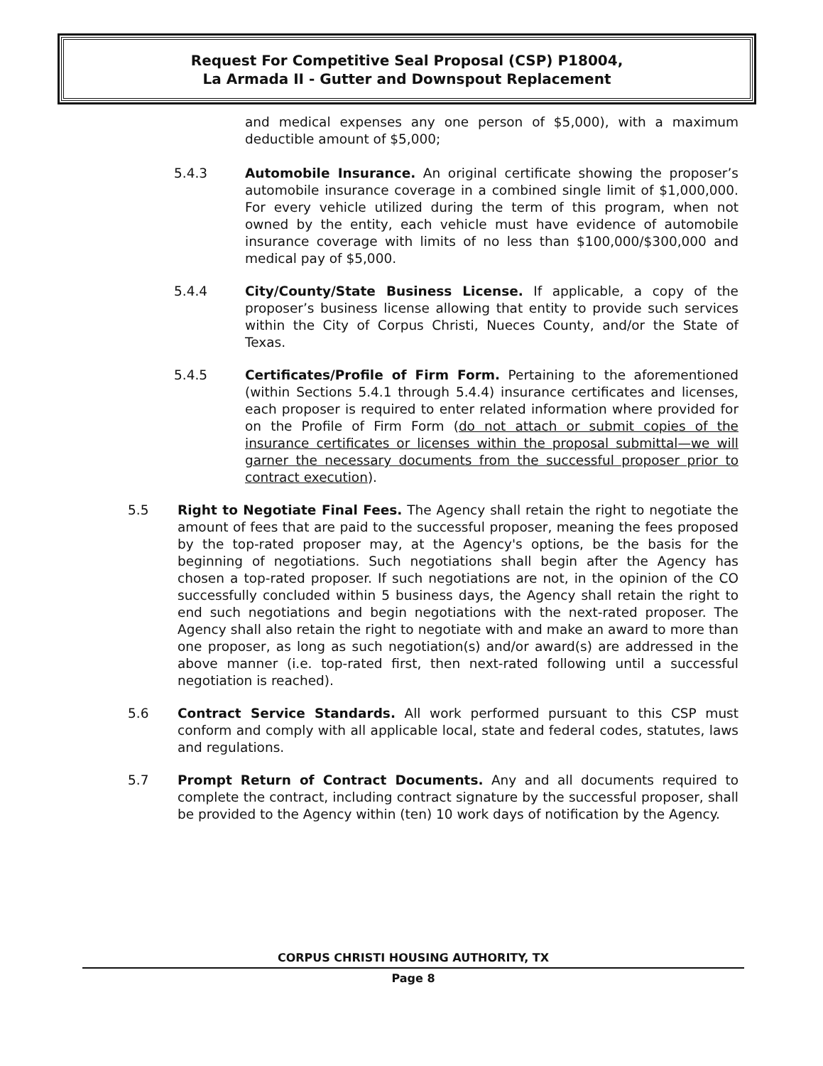Request For Competitive Seal Proposal (CSP) P18004,
La Armada II - Gutter and Downspout Replacement
and medical expenses any one person of $5,000), with a maximum deductible amount of $5,000;
5.4.3 Automobile Insurance. An original certificate showing the proposer’s automobile insurance coverage in a combined single limit of $1,000,000. For every vehicle utilized during the term of this program, when not owned by the entity, each vehicle must have evidence of automobile insurance coverage with limits of no less than $100,000/$300,000 and medical pay of $5,000.
5.4.4 City/County/State Business License. If applicable, a copy of the proposer’s business license allowing that entity to provide such services within the City of Corpus Christi, Nueces County, and/or the State of Texas.
5.4.5 Certificates/Profile of Firm Form. Pertaining to the aforementioned (within Sections 5.4.1 through 5.4.4) insurance certificates and licenses, each proposer is required to enter related information where provided for on the Profile of Firm Form (do not attach or submit copies of the insurance certificates or licenses within the proposal submittal—we will garner the necessary documents from the successful proposer prior to contract execution).
5.5 Right to Negotiate Final Fees. The Agency shall retain the right to negotiate the amount of fees that are paid to the successful proposer, meaning the fees proposed by the top-rated proposer may, at the Agency's options, be the basis for the beginning of negotiations. Such negotiations shall begin after the Agency has chosen a top-rated proposer. If such negotiations are not, in the opinion of the CO successfully concluded within 5 business days, the Agency shall retain the right to end such negotiations and begin negotiations with the next-rated proposer. The Agency shall also retain the right to negotiate with and make an award to more than one proposer, as long as such negotiation(s) and/or award(s) are addressed in the above manner (i.e. top-rated first, then next-rated following until a successful negotiation is reached).
5.6 Contract Service Standards. All work performed pursuant to this CSP must conform and comply with all applicable local, state and federal codes, statutes, laws and regulations.
5.7 Prompt Return of Contract Documents. Any and all documents required to complete the contract, including contract signature by the successful proposer, shall be provided to the Agency within (ten) 10 work days of notification by the Agency.
CORPUS CHRISTI HOUSING AUTHORITY, TX
Page 8